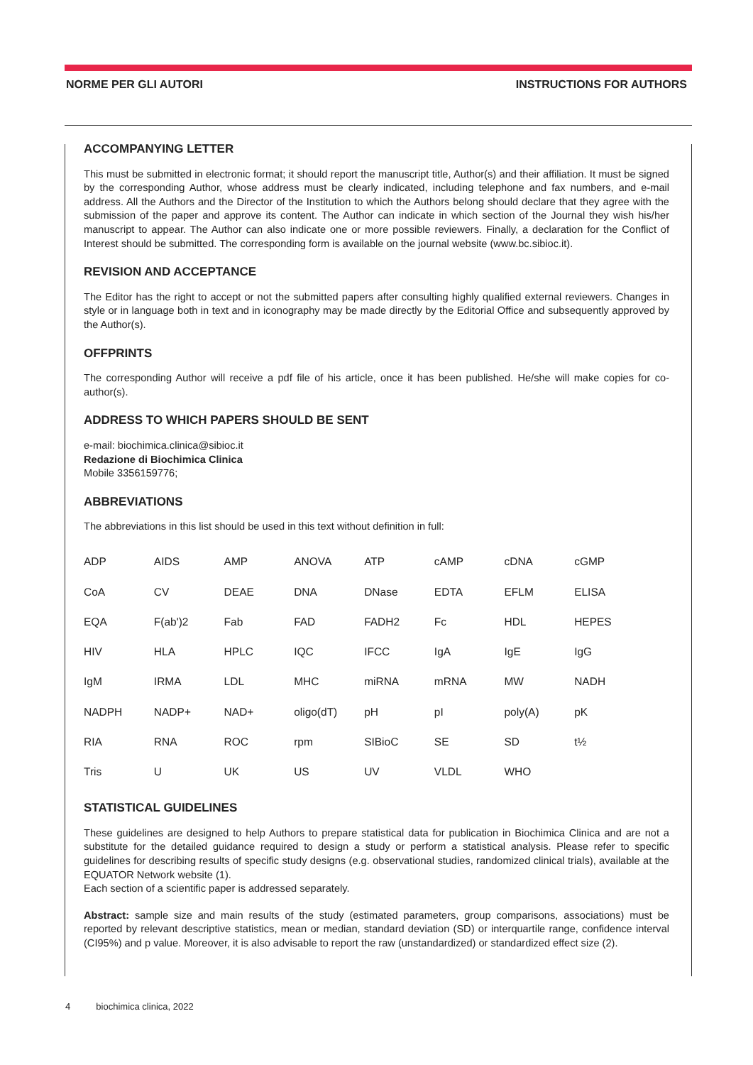NORME PER GLI AUTORI INSTRUCTIONS FOR AUTHORS
ACCOMPANYING LETTER
This must be submitted in electronic format; it should report the manuscript title, Author(s) and their affiliation. It must be signed by the corresponding Author, whose address must be clearly indicated, including telephone and fax numbers, and e-mail address. All the Authors and the Director of the Institution to which the Authors belong should declare that they agree with the submission of the paper and approve its content. The Author can indicate in which section of the Journal they wish his/her manuscript to appear. The Author can also indicate one or more possible reviewers. Finally, a declaration for the Conflict of Interest should be submitted. The corresponding form is available on the journal website (www.bc.sibioc.it).
REVISION AND ACCEPTANCE
The Editor has the right to accept or not the submitted papers after consulting highly qualified external reviewers. Changes in style or in language both in text and in iconography may be made directly by the Editorial Office and subsequently approved by the Author(s).
OFFPRINTS
The corresponding Author will receive a pdf file of his article, once it has been published. He/she will make copies for co-author(s).
ADDRESS TO WHICH PAPERS SHOULD BE SENT
e-mail: biochimica.clinica@sibioc.it
Redazione di Biochimica Clinica
Mobile 3356159776;
ABBREVIATIONS
The abbreviations in this list should be used in this text without definition in full:
| ADP | AIDS | AMP | ANOVA | ATP | cAMP | cDNA | cGMP |
| CoA | CV | DEAE | DNA | DNase | EDTA | EFLM | ELISA |
| EQA | F(ab')2 | Fab | FAD | FADH2 | Fc | HDL | HEPES |
| HIV | HLA | HPLC | IQC | IFCC | IgA | IgE | IgG |
| IgM | IRMA | LDL | MHC | miRNA | mRNA | MW | NADH |
| NADPH | NADP+ | NAD+ | oligo(dT) | pH | pI | poly(A) | pK |
| RIA | RNA | ROC | rpm | SIBioC | SE | SD | t½ |
| Tris | U | UK | US | UV | VLDL | WHO | |
STATISTICAL GUIDELINES
These guidelines are designed to help Authors to prepare statistical data for publication in Biochimica Clinica and are not a substitute for the detailed guidance required to design a study or perform a statistical analysis. Please refer to specific guidelines for describing results of specific study designs (e.g. observational studies, randomized clinical trials), available at the EQUATOR Network website (1).
Each section of a scientific paper is addressed separately.
Abstract: sample size and main results of the study (estimated parameters, group comparisons, associations) must be reported by relevant descriptive statistics, mean or median, standard deviation (SD) or interquartile range, confidence interval (CI95%) and p value. Moreover, it is also advisable to report the raw (unstandardized) or standardized effect size (2).
4 biochimica clinica, 2022